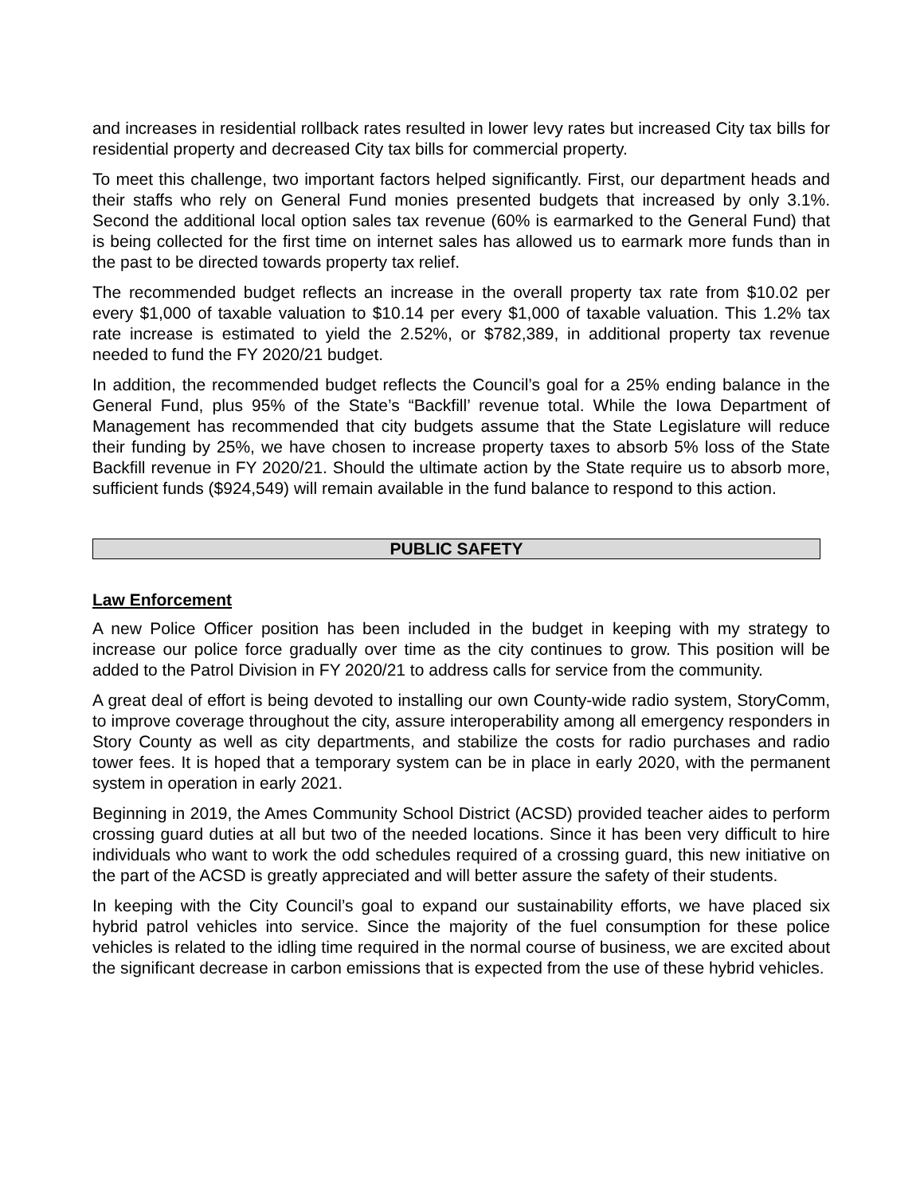and increases in residential rollback rates resulted in lower levy rates but increased City tax bills for residential property and decreased City tax bills for commercial property.
To meet this challenge, two important factors helped significantly. First, our department heads and their staffs who rely on General Fund monies presented budgets that increased by only 3.1%. Second the additional local option sales tax revenue (60% is earmarked to the General Fund) that is being collected for the first time on internet sales has allowed us to earmark more funds than in the past to be directed towards property tax relief.
The recommended budget reflects an increase in the overall property tax rate from $10.02 per every $1,000 of taxable valuation to $10.14 per every $1,000 of taxable valuation. This 1.2% tax rate increase is estimated to yield the 2.52%, or $782,389, in additional property tax revenue needed to fund the FY 2020/21 budget.
In addition, the recommended budget reflects the Council’s goal for a 25% ending balance in the General Fund, plus 95% of the State’s “Backfill’ revenue total. While the Iowa Department of Management has recommended that city budgets assume that the State Legislature will reduce their funding by 25%, we have chosen to increase property taxes to absorb 5% loss of the State Backfill revenue in FY 2020/21. Should the ultimate action by the State require us to absorb more, sufficient funds ($924,549) will remain available in the fund balance to respond to this action.
PUBLIC SAFETY
Law Enforcement
A new Police Officer position has been included in the budget in keeping with my strategy to increase our police force gradually over time as the city continues to grow. This position will be added to the Patrol Division in FY 2020/21 to address calls for service from the community.
A great deal of effort is being devoted to installing our own County-wide radio system, StoryComm, to improve coverage throughout the city, assure interoperability among all emergency responders in Story County as well as city departments, and stabilize the costs for radio purchases and radio tower fees. It is hoped that a temporary system can be in place in early 2020, with the permanent system in operation in early 2021.
Beginning in 2019, the Ames Community School District (ACSD) provided teacher aides to perform crossing guard duties at all but two of the needed locations. Since it has been very difficult to hire individuals who want to work the odd schedules required of a crossing guard, this new initiative on the part of the ACSD is greatly appreciated and will better assure the safety of their students.
In keeping with the City Council’s goal to expand our sustainability efforts, we have placed six hybrid patrol vehicles into service. Since the majority of the fuel consumption for these police vehicles is related to the idling time required in the normal course of business, we are excited about the significant decrease in carbon emissions that is expected from the use of these hybrid vehicles.